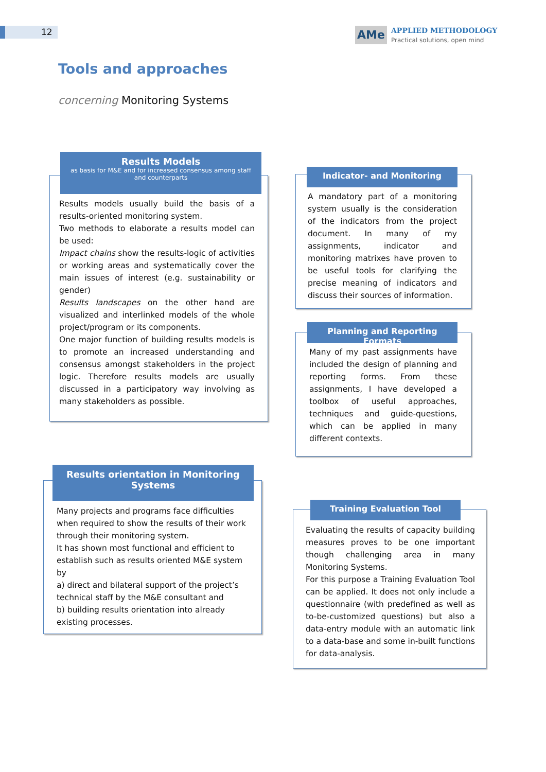12
AMe
APPLIED METHODOLOGY
Practical solutions, open mind
Tools and approaches
concerning Monitoring Systems
Results Models
as basis for M&E and for increased consensus among staff and counterparts
Results models usually build the basis of a results-oriented monitoring system.
Two methods to elaborate a results model can be used:
Impact chains show the results-logic of activities or working areas and systematically cover the main issues of interest (e.g. sustainability or gender)
Results landscapes on the other hand are visualized and interlinked models of the whole project/program or its components.
One major function of building results models is to promote an increased understanding and consensus amongst stakeholders in the project logic. Therefore results models are usually discussed in a participatory way involving as many stakeholders as possible.
Indicator- and Monitoring
A mandatory part of a monitoring system usually is the consideration of the indicators from the project document. In many of my assignments, indicator and monitoring matrixes have proven to be useful tools for clarifying the precise meaning of indicators and discuss their sources of information.
Planning and Reporting Formats
Many of my past assignments have included the design of planning and reporting forms. From these assignments, I have developed a toolbox of useful approaches, techniques and guide-questions, which can be applied in many different contexts.
Results orientation in Monitoring Systems
Many projects and programs face difficulties when required to show the results of their work through their monitoring system.
It has shown most functional and efficient to establish such as results oriented M&E system by
a) direct and bilateral support of the project’s technical staff by the M&E consultant and
b) building results orientation into already existing processes.
Training Evaluation Tool
Evaluating the results of capacity building measures proves to be one important though challenging area in many Monitoring Systems.
For this purpose a Training Evaluation Tool can be applied. It does not only include a questionnaire (with predefined as well as to-be-customized questions) but also a data-entry module with an automatic link to a data-base and some in-built functions for data-analysis.